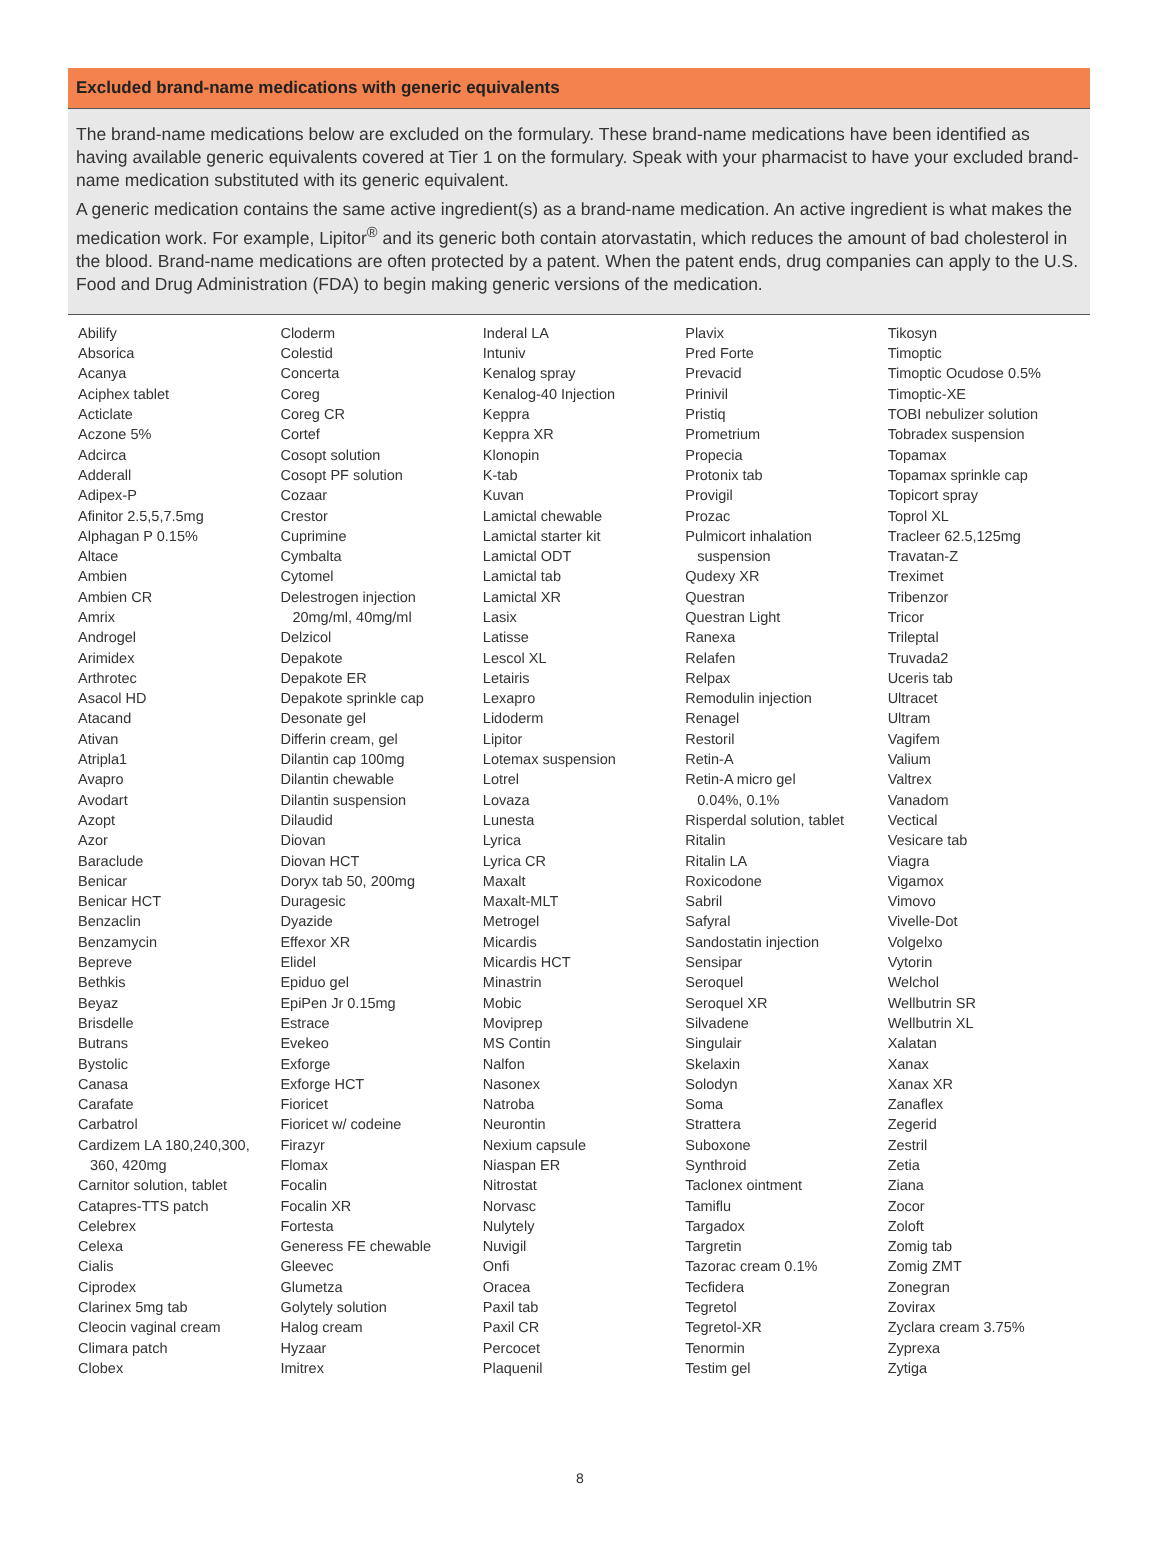Excluded brand-name medications with generic equivalents
The brand-name medications below are excluded on the formulary. These brand-name medications have been identified as having available generic equivalents covered at Tier 1 on the formulary. Speak with your pharmacist to have your excluded brand-name medication substituted with its generic equivalent.
A generic medication contains the same active ingredient(s) as a brand-name medication. An active ingredient is what makes the medication work. For example, Lipitor<sup>®</sup> and its generic both contain atorvastatin, which reduces the amount of bad cholesterol in the blood. Brand-name medications are often protected by a patent. When the patent ends, drug companies can apply to the U.S. Food and Drug Administration (FDA) to begin making generic versions of the medication.
Abilify
Absorica
Acanya
Aciphex tablet
Acticlate
Aczone 5%
Adcirca
Adderall
Adipex-P
Afinitor 2.5,5,7.5mg
Alphagan P 0.15%
Altace
Ambien
Ambien CR
Amrix
Androgel
Arimidex
Arthrotec
Asacol HD
Atacand
Ativan
Atripla1
Avapro
Avodart
Azopt
Azor
Baraclude
Benicar
Benicar HCT
Benzaclin
Benzamycin
Bepreve
Bethkis
Beyaz
Brisdelle
Butrans
Bystolic
Canasa
Carafate
Carbatrol
Cardizem LA 180,240,300,
360, 420mg
Carnitor solution, tablet
Catapres-TTS patch
Celebrex
Celexa
Cialis
Ciprodex
Clarinex 5mg tab
Cleocin vaginal cream
Climara patch
Clobex
Cloderm
Colestid
Concerta
Coreg
Coreg CR
Cortef
Cosopt solution
Cosopt PF solution
Cozaar
Crestor
Cuprimine
Cymbalta
Cytomel
Delestrogen injection
20mg/ml, 40mg/ml
Delzicol
Depakote
Depakote ER
Depakote sprinkle cap
Desonate gel
Differin cream, gel
Dilantin cap 100mg
Dilantin chewable
Dilantin suspension
Dilaudid
Diovan
Diovan HCT
Doryx tab 50, 200mg
Duragesic
Dyazide
Effexor XR
Elidel
Epiduo gel
EpiPen Jr 0.15mg
Estrace
Evekeo
Exforge
Exforge HCT
Fioricet
Fioricet w/ codeine
Firazyr
Flomax
Focalin
Focalin XR
Fortesta
Generess FE chewable
Gleevec
Glumetza
Golytely solution
Halog cream
Hyzaar
Imitrex
Inderal LA
Intuniv
Kenalog spray
Kenalog-40 Injection
Keppra
Keppra XR
Klonopin
K-tab
Kuvan
Lamictal chewable
Lamictal starter kit
Lamictal ODT
Lamictal tab
Lamictal XR
Lasix
Latisse
Lescol XL
Letairis
Lexapro
Lidoderm
Lipitor
Lotemax suspension
Lotrel
Lovaza
Lunesta
Lyrica
Lyrica CR
Maxalt
Maxalt-MLT
Metrogel
Micardis
Micardis HCT
Minastrin
Mobic
Moviprep
MS Contin
Nalfon
Nasonex
Natroba
Neurontin
Nexium capsule
Niaspan ER
Nitrostat
Norvasc
Nulytely
Nuvigil
Onfi
Oracea
Paxil tab
Paxil CR
Percocet
Plaquenil
Plavix
Pred Forte
Prevacid
Prinivil
Pristiq
Prometrium
Propecia
Protonix tab
Provigil
Prozac
Pulmicort inhalation
suspension
Qudexy XR
Questran
Questran Light
Ranexa
Relafen
Relpax
Remodulin injection
Renagel
Restoril
Retin-A
Retin-A micro gel
0.04%, 0.1%
Risperdal solution, tablet
Ritalin
Ritalin LA
Roxicodone
Sabril
Safyral
Sandostatin injection
Sensipar
Seroquel
Seroquel XR
Silvadene
Singulair
Skelaxin
Solodyn
Soma
Strattera
Suboxone
Synthroid
Taclonex ointment
Tamiflu
Targadox
Targretin
Tazorac cream 0.1%
Tecfidera
Tegretol
Tegretol-XR
Tenormin
Testim gel
Tikosyn
Timoptic
Timoptic Ocudose 0.5%
Timoptic-XE
TOBI nebulizer solution
Tobradex suspension
Topamax
Topamax sprinkle cap
Topicort spray
Toprol XL
Tracleer 62.5,125mg
Travatan-Z
Treximet
Tribenzor
Tricor
Trileptal
Truvada2
Uceris tab
Ultracet
Ultram
Vagifem
Valium
Valtrex
Vanadom
Vectical
Vesicare tab
Viagra
Vigamox
Vimovo
Vivelle-Dot
Volgelxo
Vytorin
Welchol
Wellbutrin SR
Wellbutrin XL
Xalatan
Xanax
Xanax XR
Zanaflex
Zegerid
Zestril
Zetia
Ziana
Zocor
Zoloft
Zomig tab
Zomig ZMT
Zonegran
Zovirax
Zyclara cream 3.75%
Zyprexa
Zytiga
8